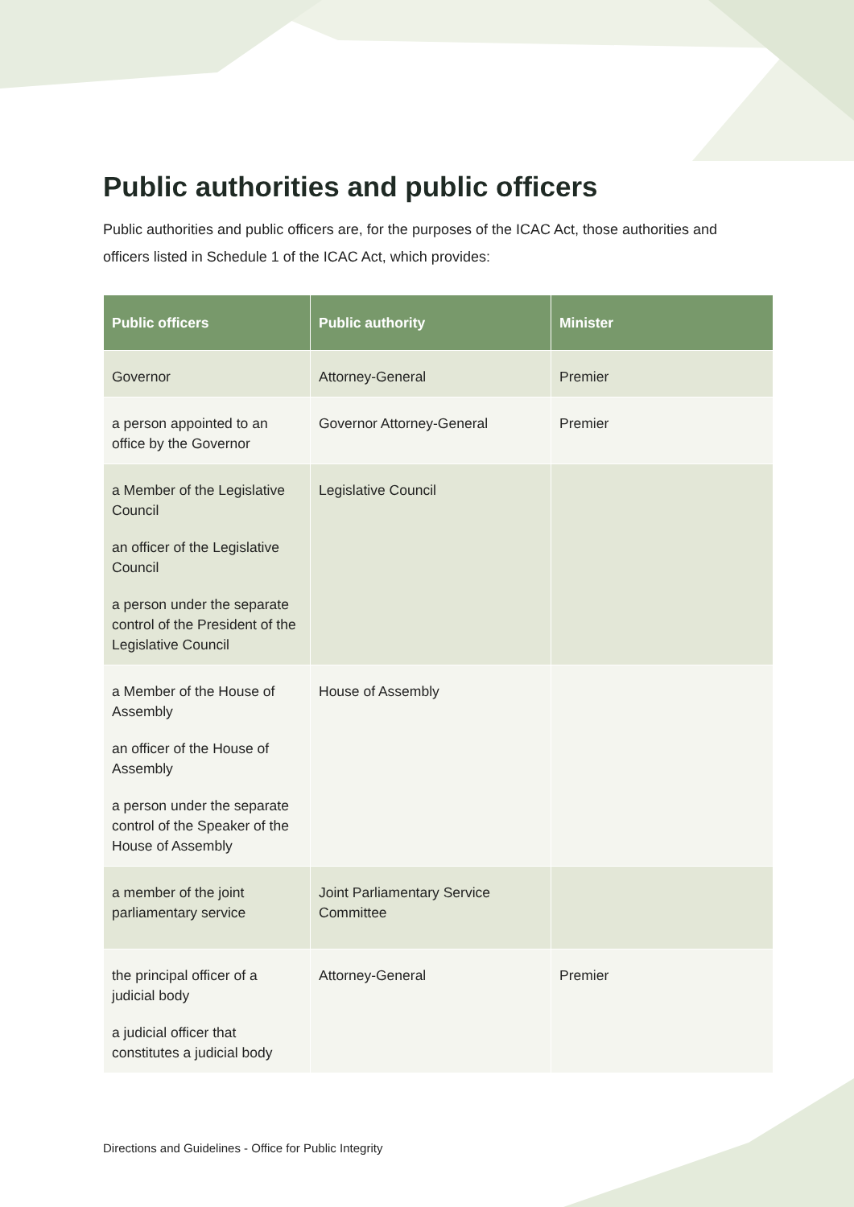Public authorities and public officers
Public authorities and public officers are, for the purposes of the ICAC Act, those authorities and officers listed in Schedule 1 of the ICAC Act, which provides:
| Public officers | Public authority | Minister |
| --- | --- | --- |
| Governor | Attorney-General | Premier |
| a person appointed to an office by the Governor | Governor Attorney-General | Premier |
| a Member of the Legislative Council an officer of the Legislative Council a person under the separate control of the President of the Legislative Council | Legislative Council | |
| a Member of the House of Assembly an officer of the House of Assembly a person under the separate control of the Speaker of the House of Assembly | House of Assembly | |
| a member of the joint parliamentary service | Joint Parliamentary Service Committee | |
| the principal officer of a judicial body a judicial officer that constitutes a judicial body | Attorney-General | Premier |
Directions and Guidelines - Office for Public Integrity